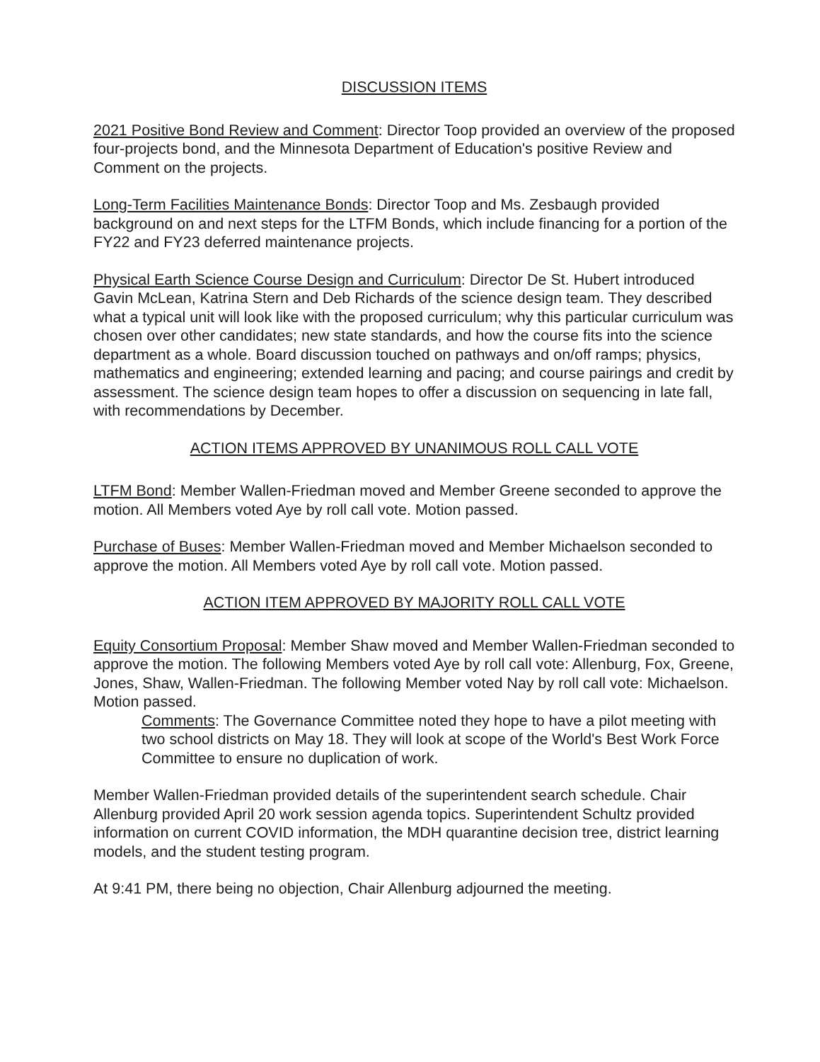DISCUSSION ITEMS
2021 Positive Bond Review and Comment: Director Toop provided an overview of the proposed four-projects bond, and the Minnesota Department of Education's positive Review and Comment on the projects.
Long-Term Facilities Maintenance Bonds: Director Toop and Ms. Zesbaugh provided background on and next steps for the LTFM Bonds, which include financing for a portion of the FY22 and FY23 deferred maintenance projects.
Physical Earth Science Course Design and Curriculum: Director De St. Hubert introduced Gavin McLean, Katrina Stern and Deb Richards of the science design team. They described what a typical unit will look like with the proposed curriculum; why this particular curriculum was chosen over other candidates; new state standards, and how the course fits into the science department as a whole. Board discussion touched on pathways and on/off ramps; physics, mathematics and engineering; extended learning and pacing; and course pairings and credit by assessment. The science design team hopes to offer a discussion on sequencing in late fall, with recommendations by December.
ACTION ITEMS APPROVED BY UNANIMOUS ROLL CALL VOTE
LTFM Bond: Member Wallen-Friedman moved and Member Greene seconded to approve the motion. All Members voted Aye by roll call vote. Motion passed.
Purchase of Buses: Member Wallen-Friedman moved and Member Michaelson seconded to approve the motion. All Members voted Aye by roll call vote. Motion passed.
ACTION ITEM APPROVED BY MAJORITY ROLL CALL VOTE
Equity Consortium Proposal: Member Shaw moved and Member Wallen-Friedman seconded to approve the motion. The following Members voted Aye by roll call vote: Allenburg, Fox, Greene, Jones, Shaw, Wallen-Friedman. The following Member voted Nay by roll call vote: Michaelson. Motion passed.
Comments: The Governance Committee noted they hope to have a pilot meeting with two school districts on May 18. They will look at scope of the World's Best Work Force Committee to ensure no duplication of work.
Member Wallen-Friedman provided details of the superintendent search schedule. Chair Allenburg provided April 20 work session agenda topics. Superintendent Schultz provided information on current COVID information, the MDH quarantine decision tree, district learning models, and the student testing program.
At 9:41 PM, there being no objection, Chair Allenburg adjourned the meeting.